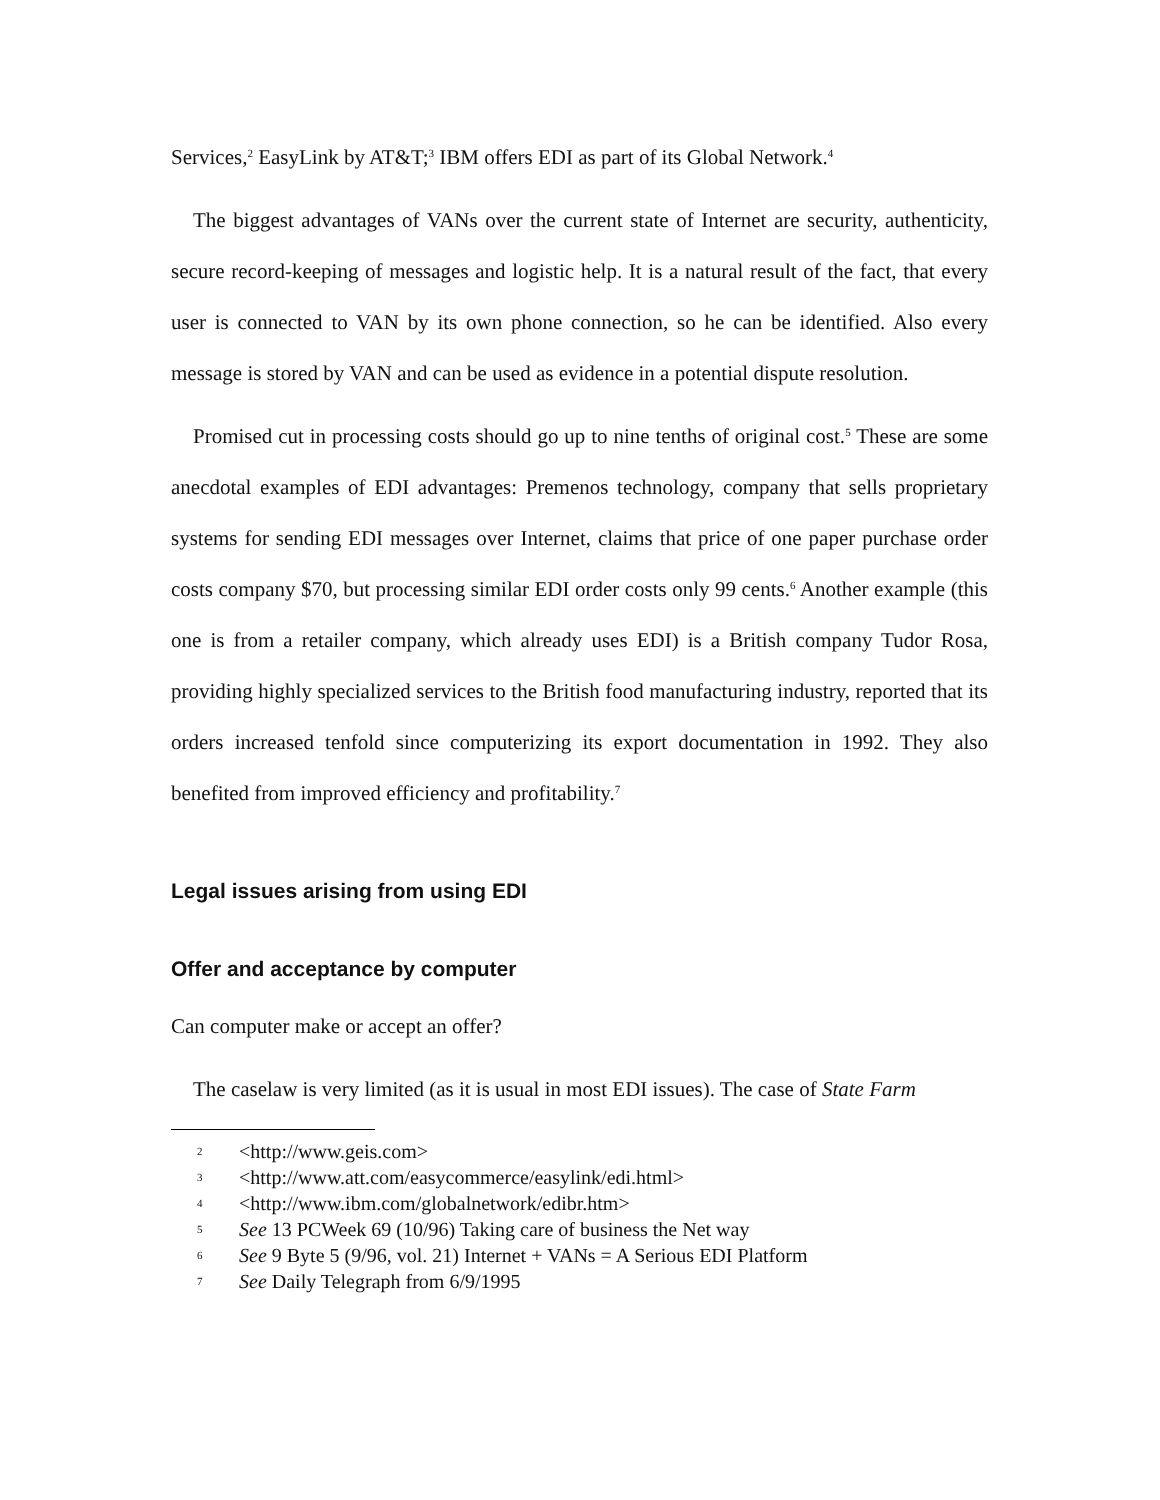Services,<sup>2</sup> EasyLink by AT&T;<sup>3</sup> IBM offers EDI as part of its Global Network.<sup>4</sup>
The biggest advantages of VANs over the current state of Internet are security, authenticity, secure record-keeping of messages and logistic help. It is a natural result of the fact, that every user is connected to VAN by its own phone connection, so he can be identified. Also every message is stored by VAN and can be used as evidence in a potential dispute resolution.
Promised cut in processing costs should go up to nine tenths of original cost.<sup>5</sup> These are some anecdotal examples of EDI advantages: Premenos technology, company that sells proprietary systems for sending EDI messages over Internet, claims that price of one paper purchase order costs company $70, but processing similar EDI order costs only 99 cents.<sup>6</sup> Another example (this one is from a retailer company, which already uses EDI) is a British company Tudor Rosa, providing highly specialized services to the British food manufacturing industry, reported that its orders increased tenfold since computerizing its export documentation in 1992. They also benefited from improved efficiency and profitability.<sup>7</sup>
Legal issues arising from using EDI
Offer and acceptance by computer
Can computer make or accept an offer?
The caselaw is very limited (as it is usual in most EDI issues). The case of State Farm
2 <http://www.geis.com>
3 <http://www.att.com/easycommerce/easylink/edi.html>
4 <http://www.ibm.com/globalnetwork/edibr.htm>
5 See 13 PCWeek 69 (10/96) Taking care of business the Net way
6 See 9 Byte 5 (9/96, vol. 21) Internet + VANs = A Serious EDI Platform
7 See Daily Telegraph from 6/9/1995